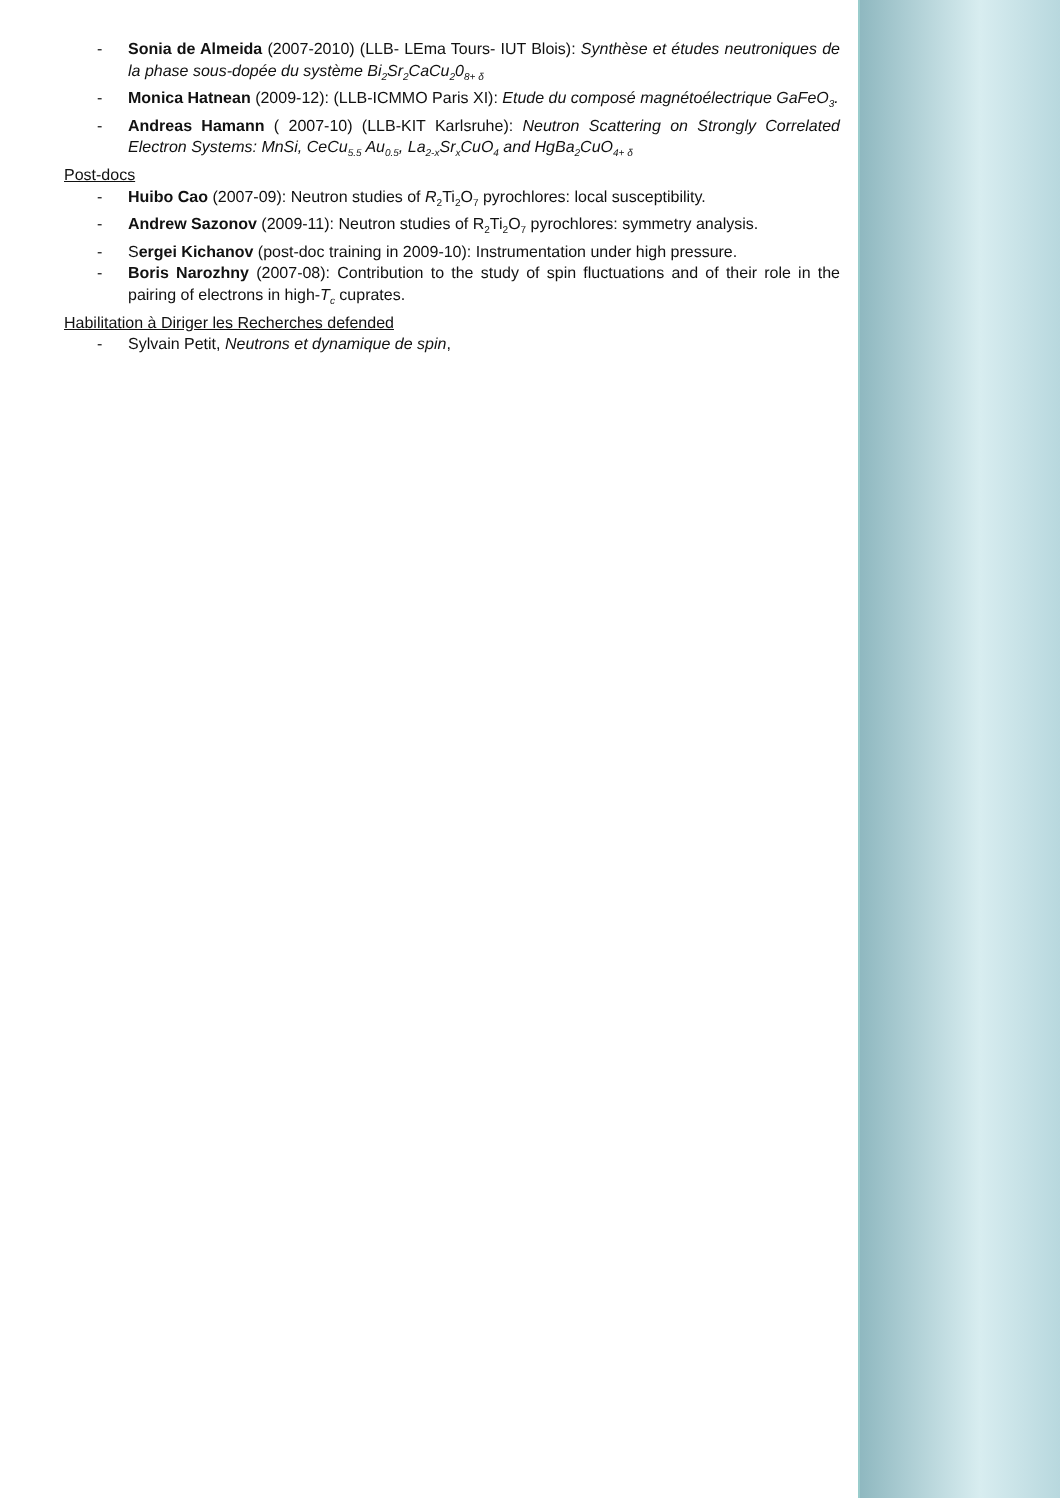- Sonia de Almeida (2007-2010) (LLB- LEma Tours- IUT Blois): Synthèse et études neutroniques de la phase sous-dopée du système Bi<sub>2</sub>Sr<sub>2</sub>CaCu<sub>2</sub>0<sub>8+ δ</sub>
- Monica Hatnean (2009-12): (LLB-ICMMO Paris XI): Etude du composé magnétoélectrique GaFeO<sub>3</sub>.
- Andreas Hamann ( 2007-10) (LLB-KIT Karlsruhe): Neutron Scattering on Strongly Correlated Electron Systems: MnSi, CeCu<sub>5.5</sub> Au<sub>0.5</sub>, La<sub>2-x</sub>Sr<sub>x</sub>CuO<sub>4</sub> and HgBa<sub>2</sub>CuO<sub>4+ δ</sub>
Post-docs
- Huibo Cao (2007-09): Neutron studies of R<sub>2</sub>Ti<sub>2</sub>O<sub>7</sub> pyrochlores: local susceptibility.
- Andrew Sazonov (2009-11): Neutron studies of R<sub>2</sub>Ti<sub>2</sub>O<sub>7</sub> pyrochlores: symmetry analysis.
- Sergei Kichanov (post-doc training in 2009-10): Instrumentation under high pressure.
- Boris Narozhny (2007-08): Contribution to the study of spin fluctuations and of their role in the pairing of electrons in high-T<sub>c</sub> cuprates.
Habilitation à Diriger les Recherches defended
- Sylvain Petit, Neutrons et dynamique de spin,